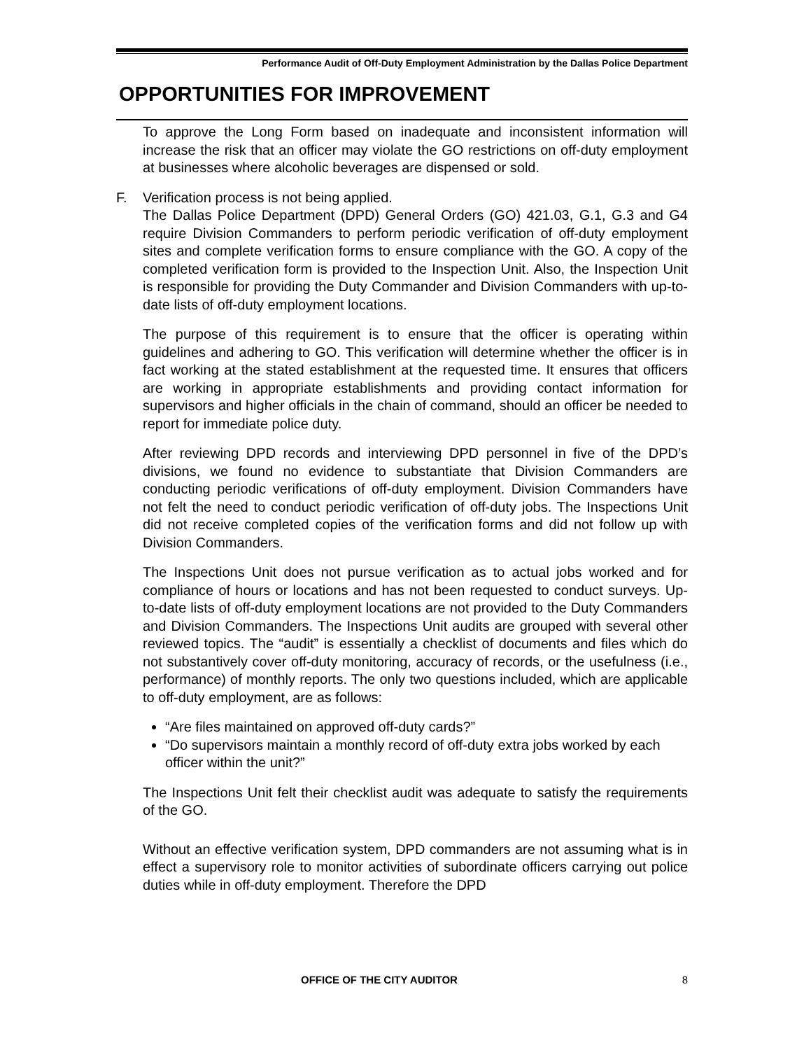Performance Audit of Off-Duty Employment Administration by the Dallas Police Department
OPPORTUNITIES FOR IMPROVEMENT
To approve the Long Form based on inadequate and inconsistent information will increase the risk that an officer may violate the GO restrictions on off-duty employment at businesses where alcoholic beverages are dispensed or sold.
F. Verification process is not being applied.
The Dallas Police Department (DPD) General Orders (GO) 421.03, G.1, G.3 and G4 require Division Commanders to perform periodic verification of off-duty employment sites and complete verification forms to ensure compliance with the GO. A copy of the completed verification form is provided to the Inspection Unit. Also, the Inspection Unit is responsible for providing the Duty Commander and Division Commanders with up-to-date lists of off-duty employment locations.
The purpose of this requirement is to ensure that the officer is operating within guidelines and adhering to GO. This verification will determine whether the officer is in fact working at the stated establishment at the requested time. It ensures that officers are working in appropriate establishments and providing contact information for supervisors and higher officials in the chain of command, should an officer be needed to report for immediate police duty.
After reviewing DPD records and interviewing DPD personnel in five of the DPD’s divisions, we found no evidence to substantiate that Division Commanders are conducting periodic verifications of off-duty employment. Division Commanders have not felt the need to conduct periodic verification of off-duty jobs. The Inspections Unit did not receive completed copies of the verification forms and did not follow up with Division Commanders.
The Inspections Unit does not pursue verification as to actual jobs worked and for compliance of hours or locations and has not been requested to conduct surveys. Up-to-date lists of off-duty employment locations are not provided to the Duty Commanders and Division Commanders. The Inspections Unit audits are grouped with several other reviewed topics. The “audit” is essentially a checklist of documents and files which do not substantively cover off-duty monitoring, accuracy of records, or the usefulness (i.e., performance) of monthly reports. The only two questions included, which are applicable to off-duty employment, are as follows:
“Are files maintained on approved off-duty cards?”
“Do supervisors maintain a monthly record of off-duty extra jobs worked by each officer within the unit?”
The Inspections Unit felt their checklist audit was adequate to satisfy the requirements of the GO.
Without an effective verification system, DPD commanders are not assuming what is in effect a supervisory role to monitor activities of subordinate officers carrying out police duties while in off-duty employment. Therefore the DPD
OFFICE OF THE CITY AUDITOR 8